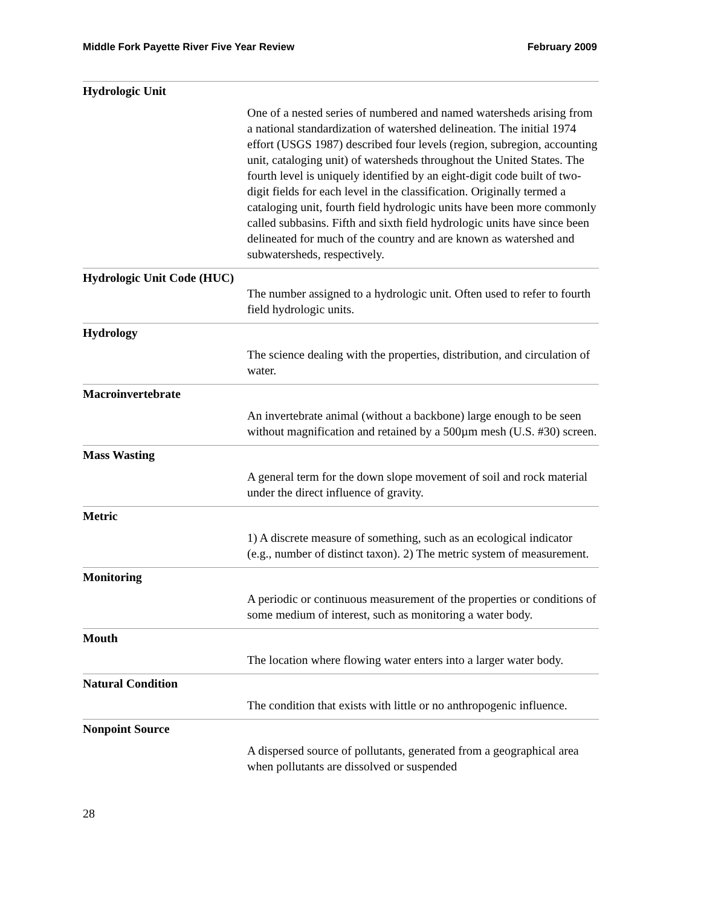Middle Fork Payette River Five Year Review February 2009
| Hydrologic Unit |
| One of a nested series of numbered and named watersheds arising from a national standardization of watershed delineation. The initial 1974 effort (USGS 1987) described four levels (region, subregion, accounting unit, cataloging unit) of watersheds throughout the United States. The fourth level is uniquely identified by an eight-digit code built of two-digit fields for each level in the classification. Originally termed a cataloging unit, fourth field hydrologic units have been more commonly called subbasins. Fifth and sixth field hydrologic units have since been delineated for much of the country and are known as watershed and subwatersheds, respectively. |
| Hydrologic Unit Code (HUC) |
| The number assigned to a hydrologic unit. Often used to refer to fourth field hydrologic units. |
| Hydrology |
| The science dealing with the properties, distribution, and circulation of water. |
| Macroinvertebrate |
| An invertebrate animal (without a backbone) large enough to be seen without magnification and retained by a 500µm mesh (U.S. #30) screen. |
| Mass Wasting |
| A general term for the down slope movement of soil and rock material under the direct influence of gravity. |
| Metric |
| 1) A discrete measure of something, such as an ecological indicator (e.g., number of distinct taxon). 2) The metric system of measurement. |
| Monitoring |
| A periodic or continuous measurement of the properties or conditions of some medium of interest, such as monitoring a water body. |
| Mouth |
| The location where flowing water enters into a larger water body. |
| Natural Condition |
| The condition that exists with little or no anthropogenic influence. |
| Nonpoint Source |
| A dispersed source of pollutants, generated from a geographical area when pollutants are dissolved or suspended |
28